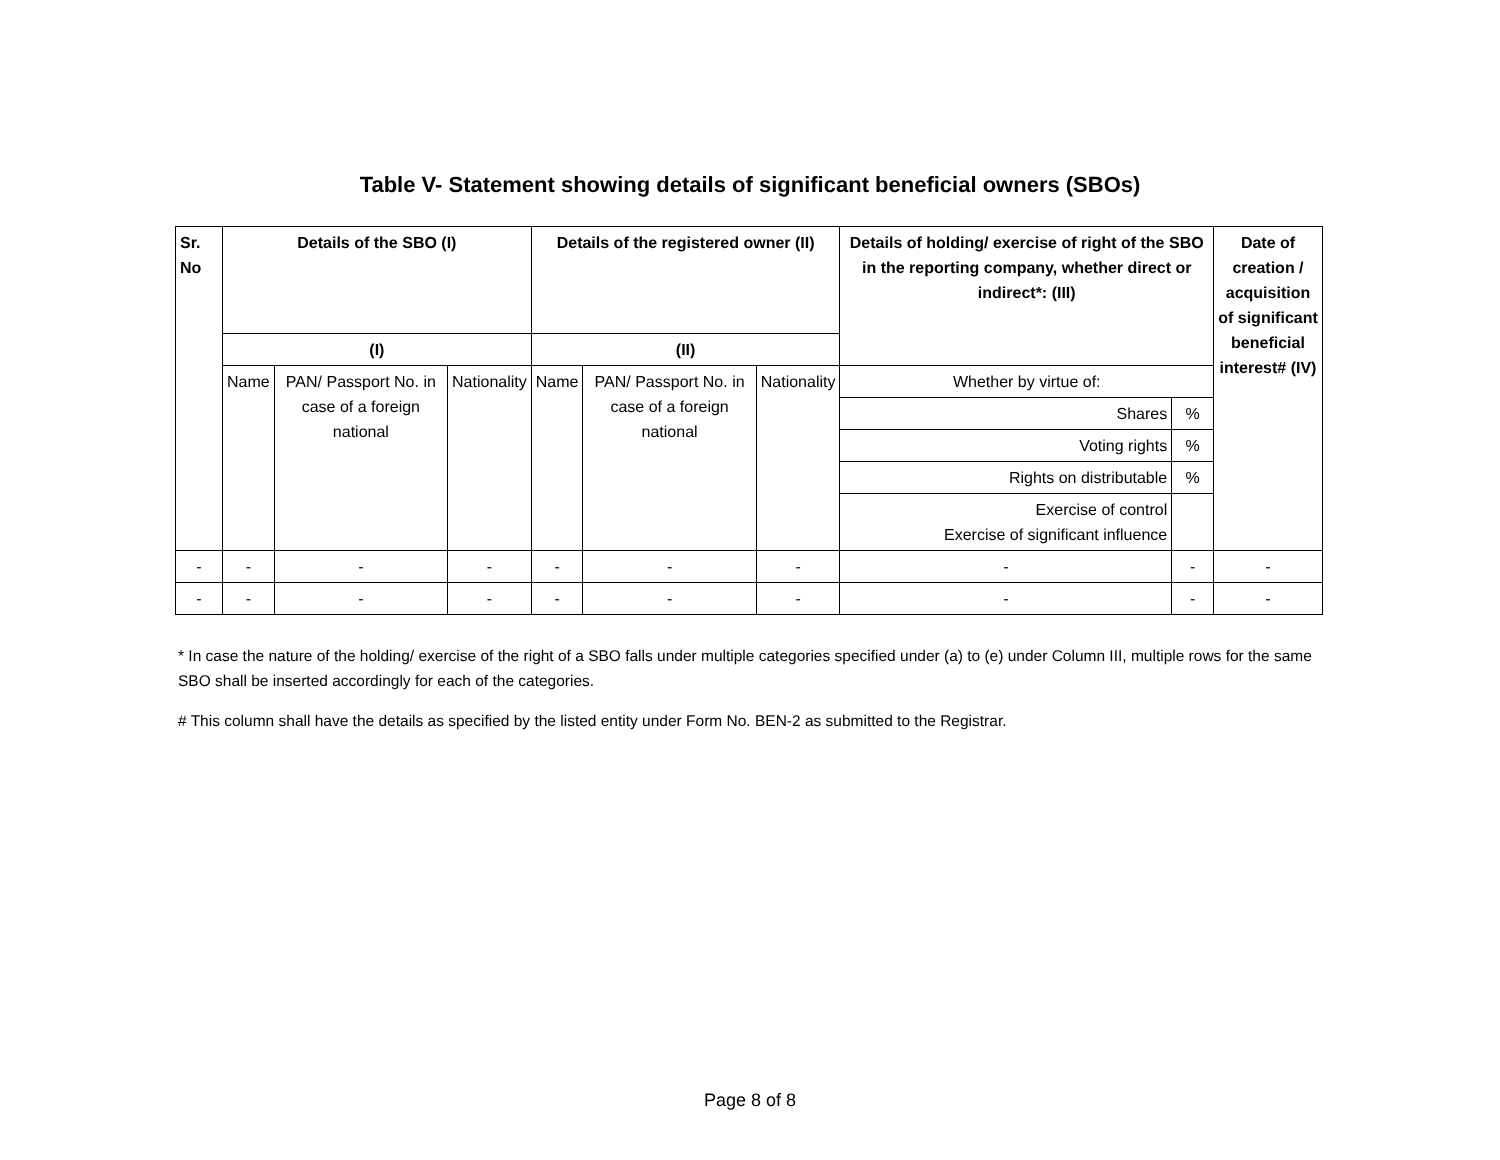Table V- Statement showing details of significant beneficial owners (SBOs)
| Sr. No | Details of the SBO (I) | | | Details of the registered owner (II) | | | Details of holding/ exercise of right of the SBO in the reporting company, whether direct or indirect*: (III) | | Date of creation / acquisition of significant beneficial interest# (IV) |
| --- | --- | --- | --- | --- | --- | --- | --- | --- | --- |
| | (I) | | | (II) | | | | | |
| | Name | PAN/ Passport No. in case of a foreign national | Nationality | Name | PAN/ Passport No. in case of a foreign national | Nationality | Whether by virtue of: | | |
| | | | | | | | Shares | % | |
| | | | | | | | Voting rights | % | |
| | | | | | | | Rights on distributable | % | |
| | | | | | | | Exercise of control Exercise of significant influence | | |
| - | - | - | - | - | - | - | - | - | - |
| - | - | - | - | - | - | - | - | - | - |
* In case the nature of the holding/ exercise of the right of a SBO falls under multiple categories specified under (a) to (e) under Column III, multiple rows for the same SBO shall be inserted accordingly for each of the categories.
# This column shall have the details as specified by the listed entity under Form No. BEN-2 as submitted to the Registrar.
Page 8 of 8